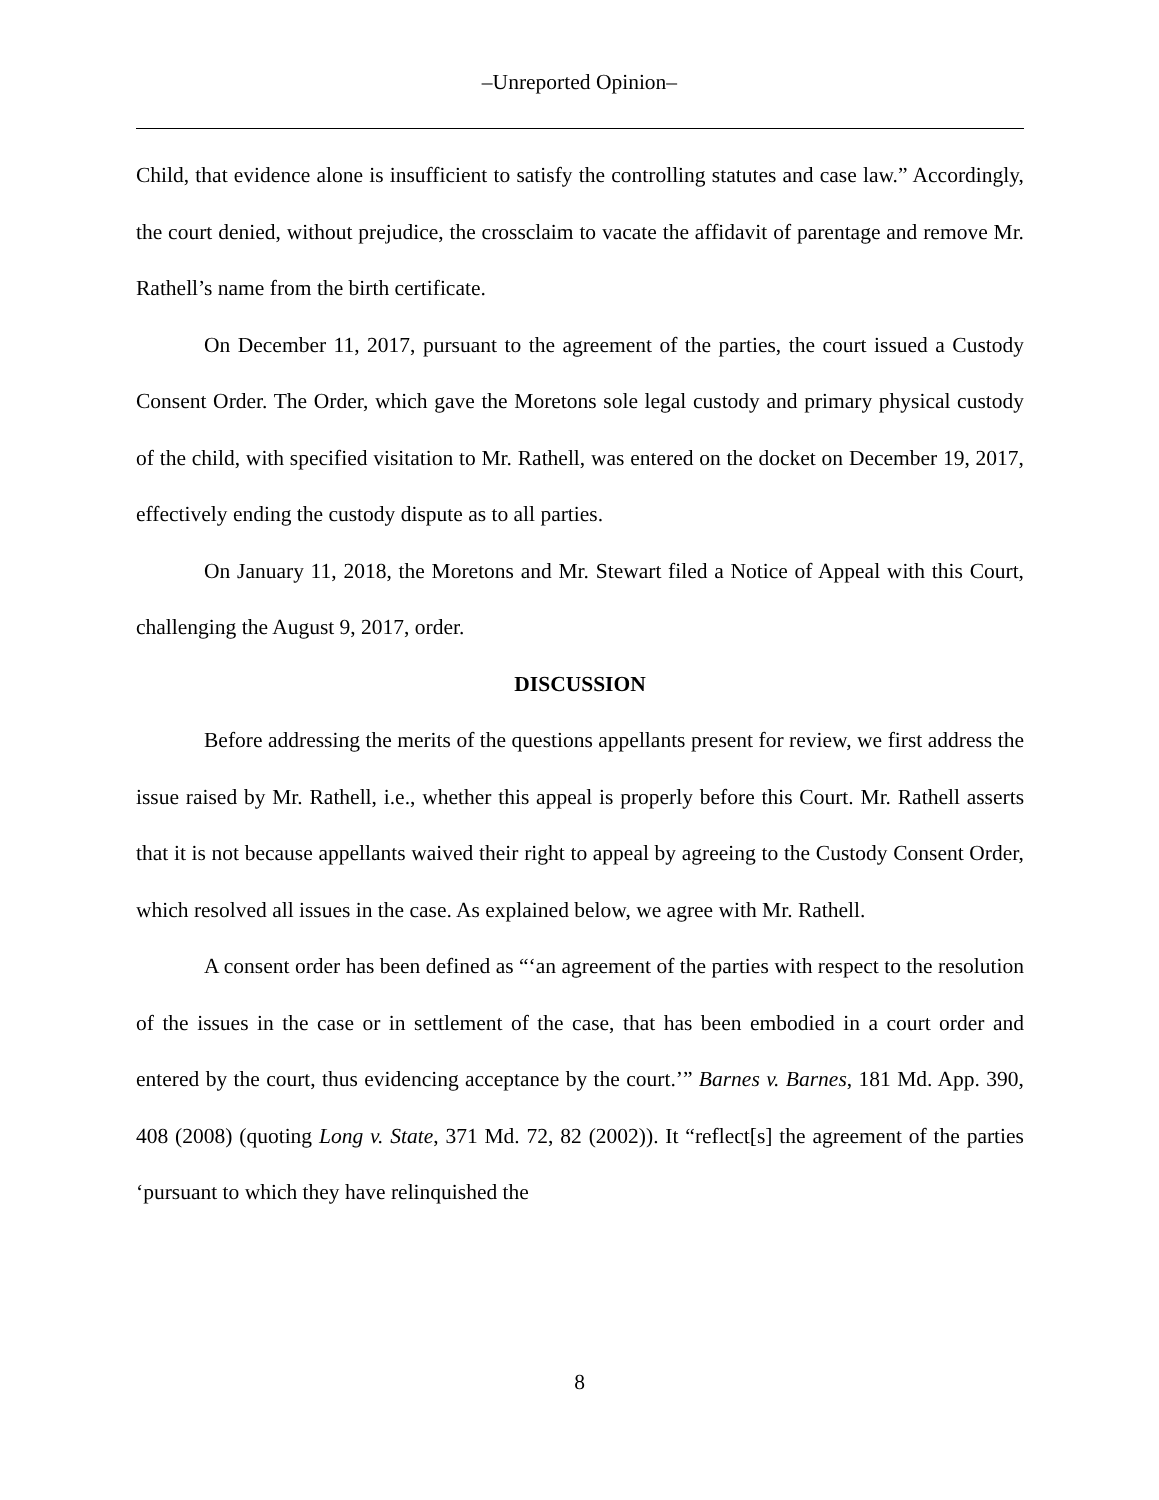‒Unreported Opinion‒
Child, that evidence alone is insufficient to satisfy the controlling statutes and case law.” Accordingly, the court denied, without prejudice, the crossclaim to vacate the affidavit of parentage and remove Mr. Rathell’s name from the birth certificate.
On December 11, 2017, pursuant to the agreement of the parties, the court issued a Custody Consent Order. The Order, which gave the Moretons sole legal custody and primary physical custody of the child, with specified visitation to Mr. Rathell, was entered on the docket on December 19, 2017, effectively ending the custody dispute as to all parties.
On January 11, 2018, the Moretons and Mr. Stewart filed a Notice of Appeal with this Court, challenging the August 9, 2017, order.
DISCUSSION
Before addressing the merits of the questions appellants present for review, we first address the issue raised by Mr. Rathell, i.e., whether this appeal is properly before this Court. Mr. Rathell asserts that it is not because appellants waived their right to appeal by agreeing to the Custody Consent Order, which resolved all issues in the case. As explained below, we agree with Mr. Rathell.
A consent order has been defined as “‘an agreement of the parties with respect to the resolution of the issues in the case or in settlement of the case, that has been embodied in a court order and entered by the court, thus evidencing acceptance by the court.’” Barnes v. Barnes, 181 Md. App. 390, 408 (2008) (quoting Long v. State, 371 Md. 72, 82 (2002)). It “reflect[s] the agreement of the parties ‘pursuant to which they have relinquished the
8